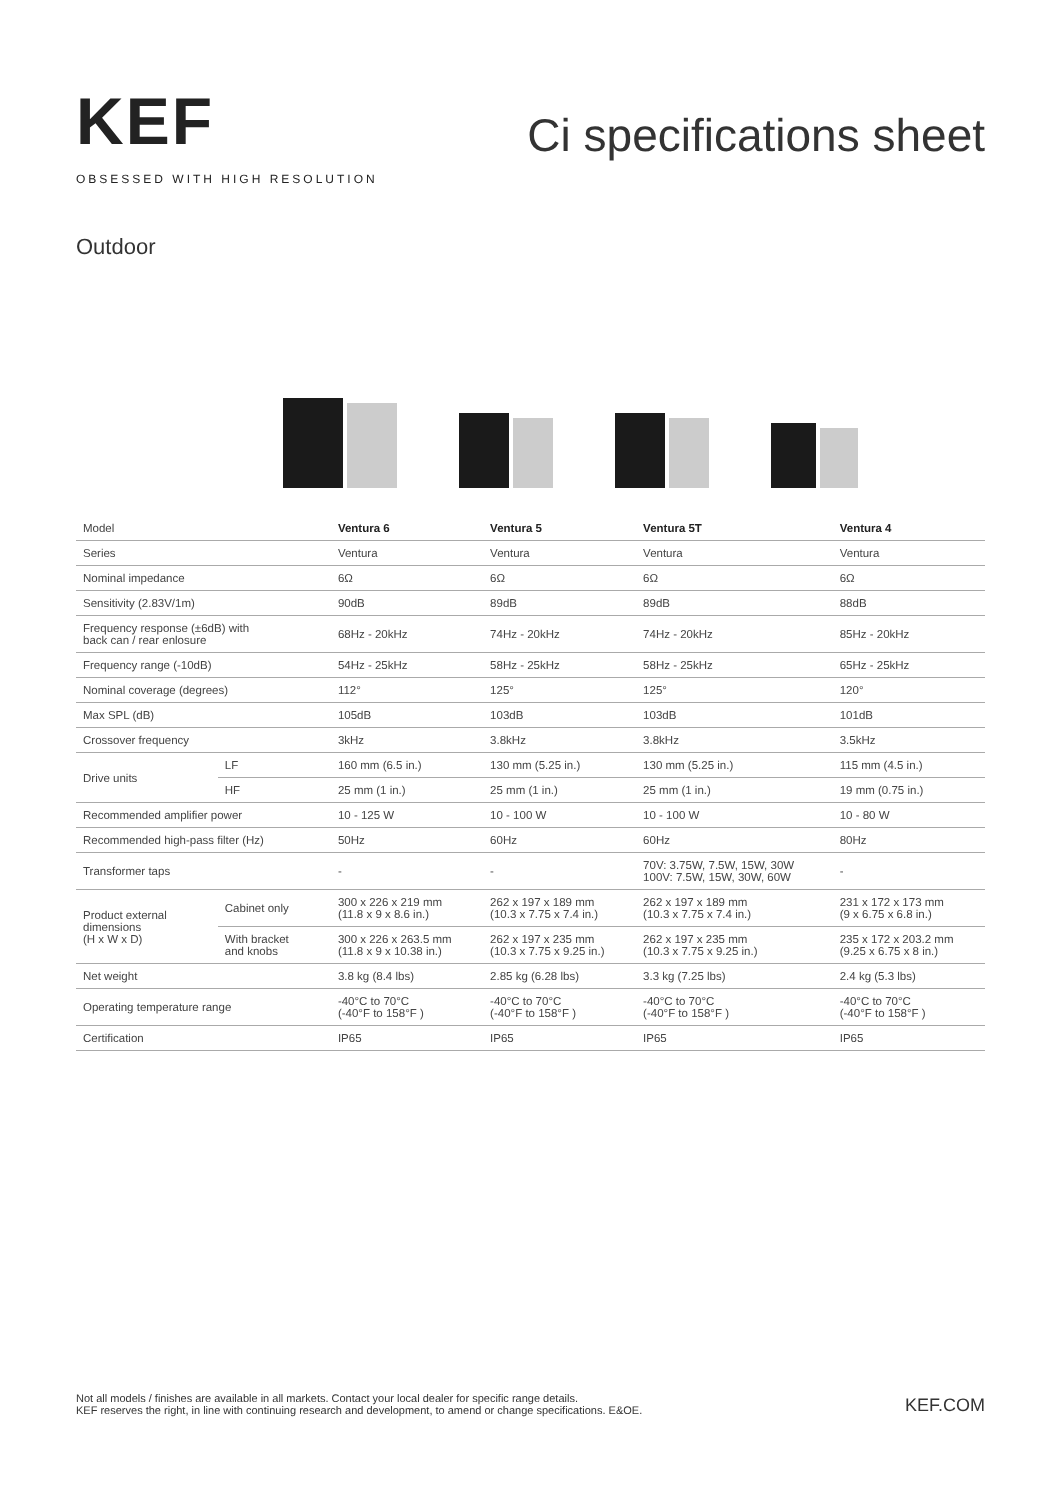KEF
OBSESSED WITH HIGH RESOLUTION
Ci specifications sheet
Outdoor
| Model | | Ventura 6 | Ventura 5 | Ventura 5T | Ventura 4 |
| Series | | Ventura | Ventura | Ventura | Ventura |
| Nominal impedance | | 6Ω | 6Ω | 6Ω | 6Ω |
| Sensitivity (2.83V/1m) | | 90dB | 89dB | 89dB | 88dB |
| Frequency response (±6dB) with back can / rear enlosure | | 68Hz - 20kHz | 74Hz - 20kHz | 74Hz - 20kHz | 85Hz - 20kHz |
| Frequency range (-10dB) | | 54Hz - 25kHz | 58Hz - 25kHz | 58Hz - 25kHz | 65Hz - 25kHz |
| Nominal coverage (degrees) | | 112° | 125° | 125° | 120° |
| Max SPL (dB) | | 105dB | 103dB | 103dB | 101dB |
| Crossover frequency | | 3kHz | 3.8kHz | 3.8kHz | 3.5kHz |
| Drive units | LF | 160 mm (6.5 in.) | 130 mm (5.25 in.) | 130 mm (5.25 in.) | 115 mm (4.5 in.) |
| | HF | 25 mm (1 in.) | 25 mm (1 in.) | 25 mm (1 in.) | 19 mm (0.75 in.) |
| Recommended amplifier power | | 10 - 125 W | 10 - 100 W | 10 - 100 W | 10 - 80 W |
| Recommended high-pass filter (Hz) | | 50Hz | 60Hz | 60Hz | 80Hz |
| Transformer taps | | - | - | 70V: 3.75W, 7.5W, 15W, 30W 100V: 7.5W, 15W, 30W, 60W | - |
| Product external dimensions (H x W x D) | Cabinet only | 300 x 226 x 219 mm (11.8 x 9 x 8.6 in.) | 262 x 197 x 189 mm (10.3 x 7.75 x 7.4 in.) | 262 x 197 x 189 mm (10.3 x 7.75 x 7.4 in.) | 231 x 172 x 173 mm (9 x 6.75 x 6.8 in.) |
| | With bracket and knobs | 300 x 226 x 263.5 mm (11.8 x 9 x 10.38 in.) | 262 x 197 x 235 mm (10.3 x 7.75 x 9.25 in.) | 262 x 197 x 235 mm (10.3 x 7.75 x 9.25 in.) | 235 x 172 x 203.2 mm (9.25 x 6.75 x 8 in.) |
| Net weight | | 3.8 kg (8.4 lbs) | 2.85 kg (6.28 lbs) | 3.3 kg (7.25 lbs) | 2.4 kg (5.3 lbs) |
| Operating temperature range | | -40°C to 70°C (-40°F to 158°F ) | -40°C to 70°C (-40°F to 158°F ) | -40°C to 70°C (-40°F to 158°F ) | -40°C to 70°C (-40°F to 158°F ) |
| Certification | | IP65 | IP65 | IP65 | IP65 |
Not all models / finishes are available in all markets. Contact your local dealer for specific range details.
KEF reserves the right, in line with continuing research and development, to amend or change specifications. E&OE.
KEF.COM